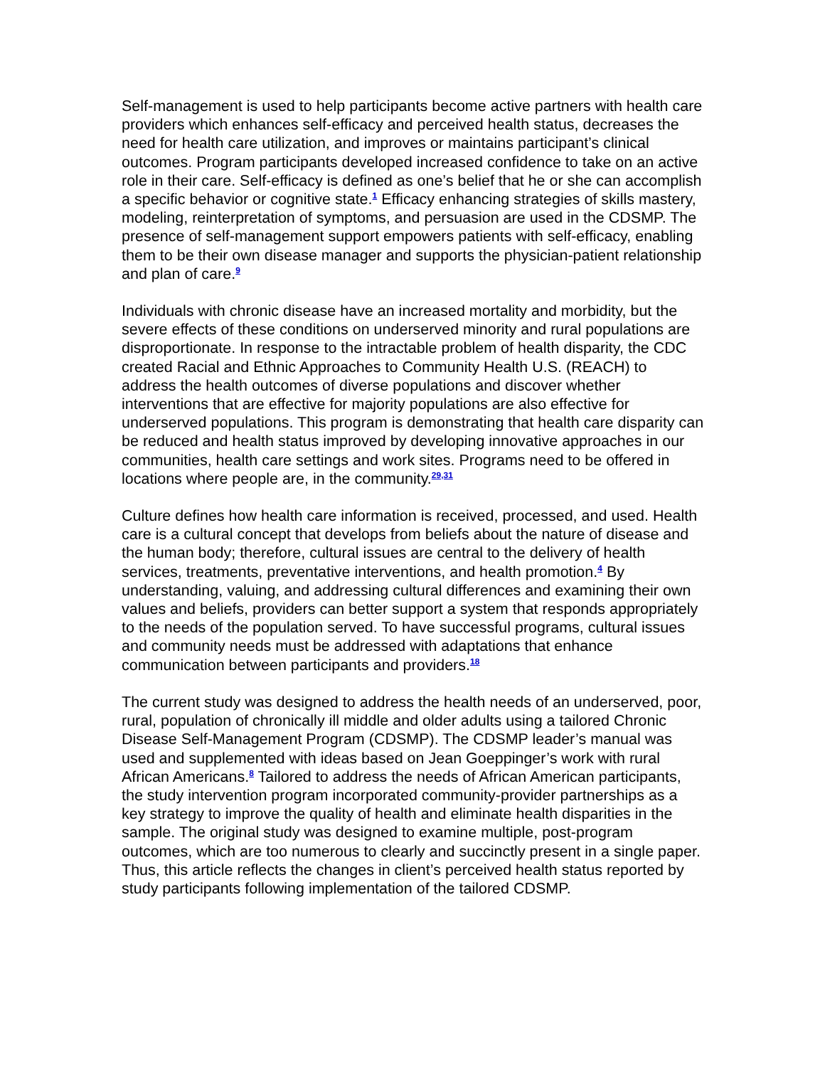Self-management is used to help participants become active partners with health care providers which enhances self-efficacy and perceived health status, decreases the need for health care utilization, and improves or maintains participant’s clinical outcomes. Program participants developed increased confidence to take on an active role in their care. Self-efficacy is defined as one’s belief that he or she can accomplish a specific behavior or cognitive state.<sup>1</sup> Efficacy enhancing strategies of skills mastery, modeling, reinterpretation of symptoms, and persuasion are used in the CDSMP. The presence of self-management support empowers patients with self-efficacy, enabling them to be their own disease manager and supports the physician-patient relationship and plan of care.<sup>9</sup>
Individuals with chronic disease have an increased mortality and morbidity, but the severe effects of these conditions on underserved minority and rural populations are disproportionate. In response to the intractable problem of health disparity, the CDC created Racial and Ethnic Approaches to Community Health U.S. (REACH) to address the health outcomes of diverse populations and discover whether interventions that are effective for majority populations are also effective for underserved populations. This program is demonstrating that health care disparity can be reduced and health status improved by developing innovative approaches in our communities, health care settings and work sites. Programs need to be offered in locations where people are, in the community.<sup>29,31</sup>
Culture defines how health care information is received, processed, and used. Health care is a cultural concept that develops from beliefs about the nature of disease and the human body; therefore, cultural issues are central to the delivery of health services, treatments, preventative interventions, and health promotion.<sup>4</sup> By understanding, valuing, and addressing cultural differences and examining their own values and beliefs, providers can better support a system that responds appropriately to the needs of the population served. To have successful programs, cultural issues and community needs must be addressed with adaptations that enhance communication between participants and providers.<sup>18</sup>
The current study was designed to address the health needs of an underserved, poor, rural, population of chronically ill middle and older adults using a tailored Chronic Disease Self-Management Program (CDSMP). The CDSMP leader’s manual was used and supplemented with ideas based on Jean Goeppinger’s work with rural African Americans.<sup>8</sup> Tailored to address the needs of African American participants, the study intervention program incorporated community-provider partnerships as a key strategy to improve the quality of health and eliminate health disparities in the sample. The original study was designed to examine multiple, post-program outcomes, which are too numerous to clearly and succinctly present in a single paper. Thus, this article reflects the changes in client’s perceived health status reported by study participants following implementation of the tailored CDSMP.